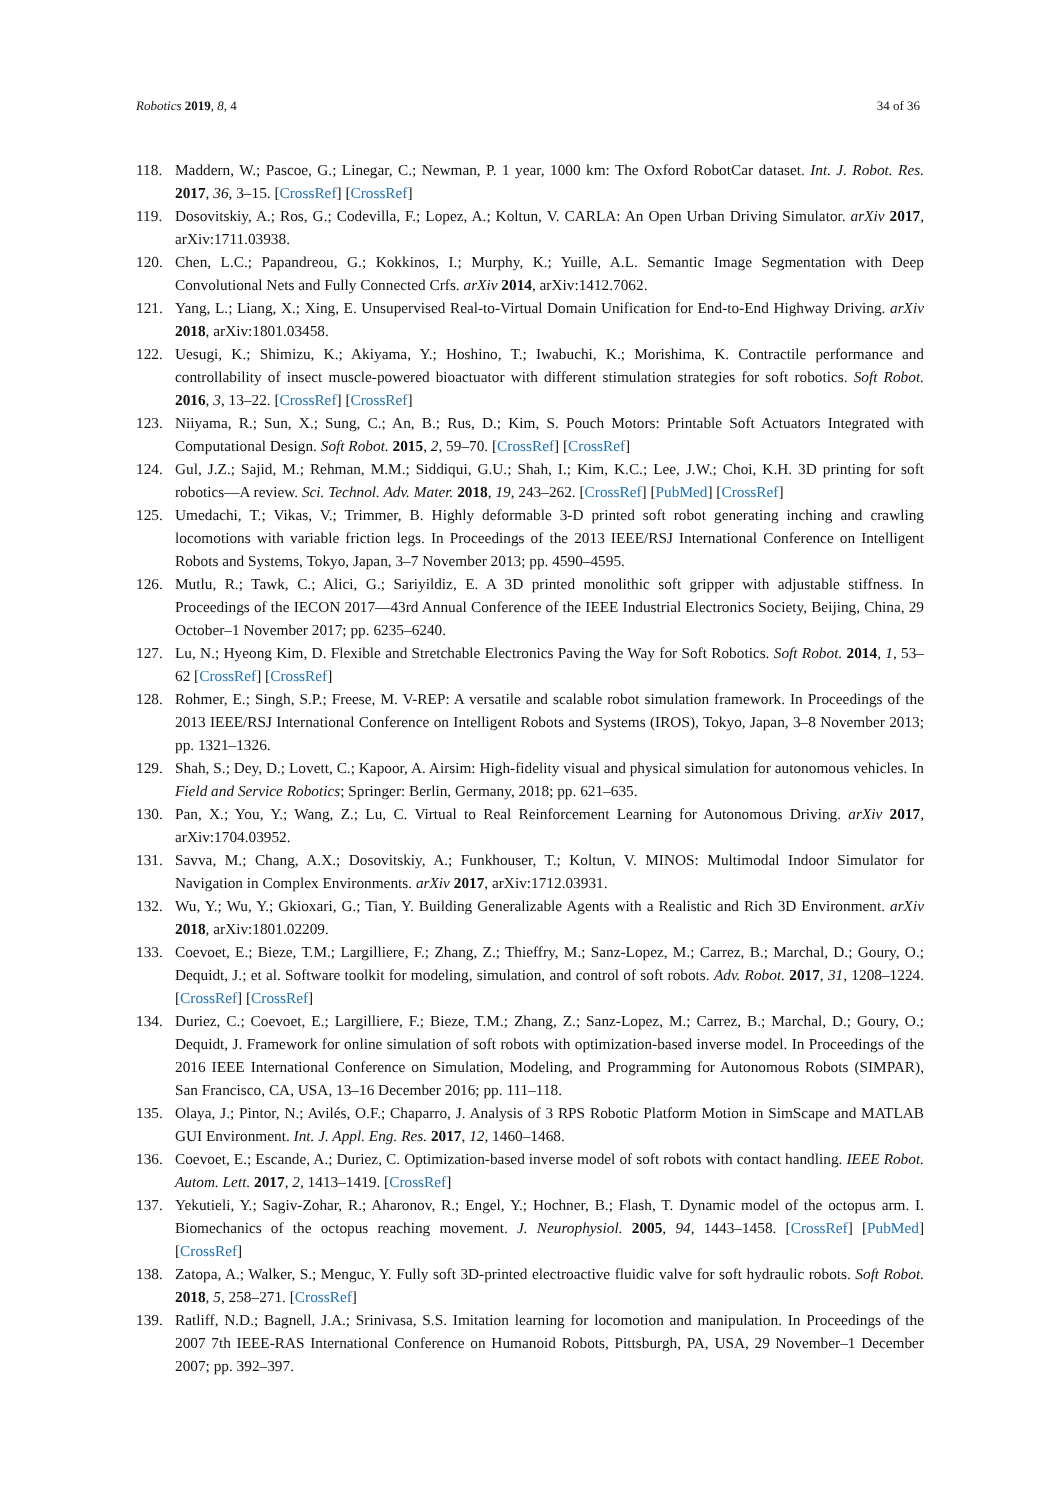Robotics 2019, 8, 4 34 of 36
118. Maddern, W.; Pascoe, G.; Linegar, C.; Newman, P. 1 year, 1000 km: The Oxford RobotCar dataset. Int. J. Robot. Res. 2017, 36, 3–15. [CrossRef] [CrossRef]
119. Dosovitskiy, A.; Ros, G.; Codevilla, F.; Lopez, A.; Koltun, V. CARLA: An Open Urban Driving Simulator. arXiv 2017, arXiv:1711.03938.
120. Chen, L.C.; Papandreou, G.; Kokkinos, I.; Murphy, K.; Yuille, A.L. Semantic Image Segmentation with Deep Convolutional Nets and Fully Connected Crfs. arXiv 2014, arXiv:1412.7062.
121. Yang, L.; Liang, X.; Xing, E. Unsupervised Real-to-Virtual Domain Unification for End-to-End Highway Driving. arXiv 2018, arXiv:1801.03458.
122. Uesugi, K.; Shimizu, K.; Akiyama, Y.; Hoshino, T.; Iwabuchi, K.; Morishima, K. Contractile performance and controllability of insect muscle-powered bioactuator with different stimulation strategies for soft robotics. Soft Robot. 2016, 3, 13–22. [CrossRef] [CrossRef]
123. Niiyama, R.; Sun, X.; Sung, C.; An, B.; Rus, D.; Kim, S. Pouch Motors: Printable Soft Actuators Integrated with Computational Design. Soft Robot. 2015, 2, 59–70. [CrossRef] [CrossRef]
124. Gul, J.Z.; Sajid, M.; Rehman, M.M.; Siddiqui, G.U.; Shah, I.; Kim, K.C.; Lee, J.W.; Choi, K.H. 3D printing for soft robotics—A review. Sci. Technol. Adv. Mater. 2018, 19, 243–262. [CrossRef] [PubMed] [CrossRef]
125. Umedachi, T.; Vikas, V.; Trimmer, B. Highly deformable 3-D printed soft robot generating inching and crawling locomotions with variable friction legs. In Proceedings of the 2013 IEEE/RSJ International Conference on Intelligent Robots and Systems, Tokyo, Japan, 3–7 November 2013; pp. 4590–4595.
126. Mutlu, R.; Tawk, C.; Alici, G.; Sariyildiz, E. A 3D printed monolithic soft gripper with adjustable stiffness. In Proceedings of the IECON 2017—43rd Annual Conference of the IEEE Industrial Electronics Society, Beijing, China, 29 October–1 November 2017; pp. 6235–6240.
127. Lu, N.; Hyeong Kim, D. Flexible and Stretchable Electronics Paving the Way for Soft Robotics. Soft Robot. 2014, 1, 53–62 [CrossRef] [CrossRef]
128. Rohmer, E.; Singh, S.P.; Freese, M. V-REP: A versatile and scalable robot simulation framework. In Proceedings of the 2013 IEEE/RSJ International Conference on Intelligent Robots and Systems (IROS), Tokyo, Japan, 3–8 November 2013; pp. 1321–1326.
129. Shah, S.; Dey, D.; Lovett, C.; Kapoor, A. Airsim: High-fidelity visual and physical simulation for autonomous vehicles. In Field and Service Robotics; Springer: Berlin, Germany, 2018; pp. 621–635.
130. Pan, X.; You, Y.; Wang, Z.; Lu, C. Virtual to Real Reinforcement Learning for Autonomous Driving. arXiv 2017, arXiv:1704.03952.
131. Savva, M.; Chang, A.X.; Dosovitskiy, A.; Funkhouser, T.; Koltun, V. MINOS: Multimodal Indoor Simulator for Navigation in Complex Environments. arXiv 2017, arXiv:1712.03931.
132. Wu, Y.; Wu, Y.; Gkioxari, G.; Tian, Y. Building Generalizable Agents with a Realistic and Rich 3D Environment. arXiv 2018, arXiv:1801.02209.
133. Coevoet, E.; Bieze, T.M.; Largilliere, F.; Zhang, Z.; Thieffry, M.; Sanz-Lopez, M.; Carrez, B.; Marchal, D.; Goury, O.; Dequidt, J.; et al. Software toolkit for modeling, simulation, and control of soft robots. Adv. Robot. 2017, 31, 1208–1224. [CrossRef] [CrossRef]
134. Duriez, C.; Coevoet, E.; Largilliere, F.; Bieze, T.M.; Zhang, Z.; Sanz-Lopez, M.; Carrez, B.; Marchal, D.; Goury, O.; Dequidt, J. Framework for online simulation of soft robots with optimization-based inverse model. In Proceedings of the 2016 IEEE International Conference on Simulation, Modeling, and Programming for Autonomous Robots (SIMPAR), San Francisco, CA, USA, 13–16 December 2016; pp. 111–118.
135. Olaya, J.; Pintor, N.; Avilés, O.F.; Chaparro, J. Analysis of 3 RPS Robotic Platform Motion in SimScape and MATLAB GUI Environment. Int. J. Appl. Eng. Res. 2017, 12, 1460–1468.
136. Coevoet, E.; Escande, A.; Duriez, C. Optimization-based inverse model of soft robots with contact handling. IEEE Robot. Autom. Lett. 2017, 2, 1413–1419. [CrossRef]
137. Yekutieli, Y.; Sagiv-Zohar, R.; Aharonov, R.; Engel, Y.; Hochner, B.; Flash, T. Dynamic model of the octopus arm. I. Biomechanics of the octopus reaching movement. J. Neurophysiol. 2005, 94, 1443–1458. [CrossRef] [PubMed] [CrossRef]
138. Zatopa, A.; Walker, S.; Menguc, Y. Fully soft 3D-printed electroactive fluidic valve for soft hydraulic robots. Soft Robot. 2018, 5, 258–271. [CrossRef]
139. Ratliff, N.D.; Bagnell, J.A.; Srinivasa, S.S. Imitation learning for locomotion and manipulation. In Proceedings of the 2007 7th IEEE-RAS International Conference on Humanoid Robots, Pittsburgh, PA, USA, 29 November–1 December 2007; pp. 392–397.